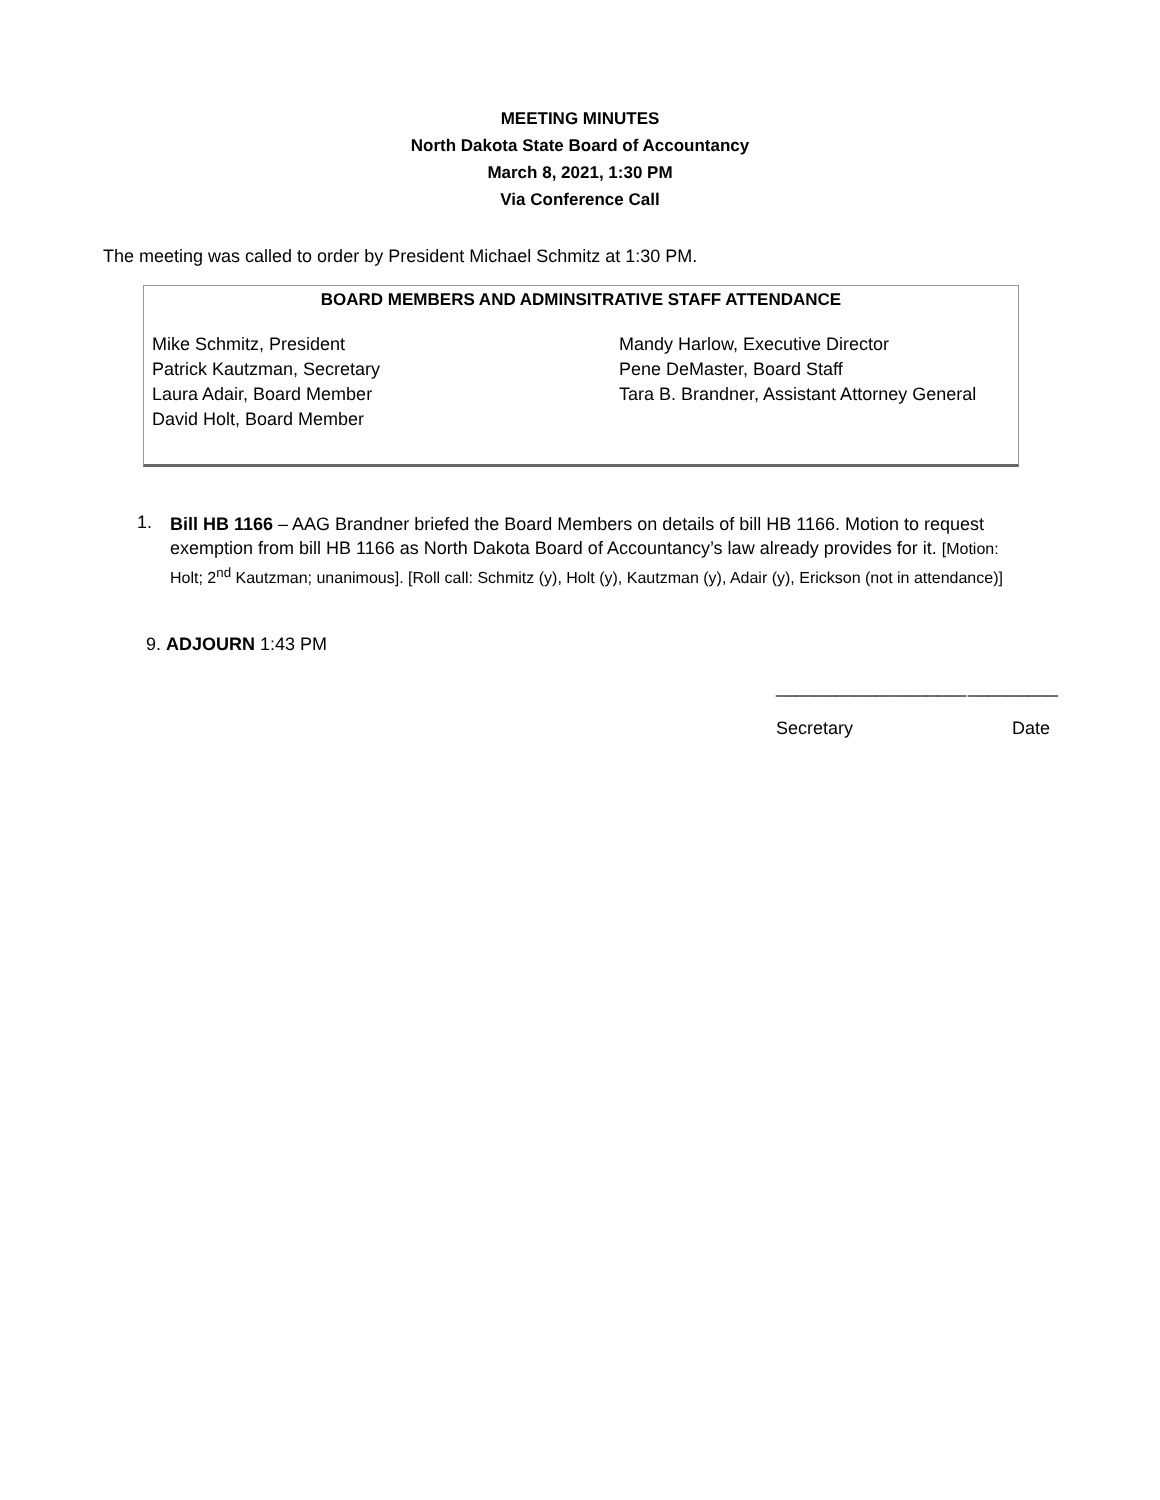MEETING MINUTES
North Dakota State Board of Accountancy
March 8, 2021, 1:30 PM
Via Conference Call
The meeting was called to order by President Michael Schmitz at 1:30 PM.
BOARD MEMBERS AND ADMINSITRATIVE STAFF ATTENDANCE
| Mike Schmitz, President | Mandy Harlow, Executive Director |
| Patrick Kautzman, Secretary | Pene DeMaster, Board Staff |
| Laura Adair, Board Member | Tara B. Brandner, Assistant Attorney General |
| David Holt, Board Member | |
1.
Bill HB 1166 – AAG Brandner briefed the Board Members on details of bill HB 1166. Motion to request exemption from bill HB 1166 as North Dakota Board of Accountancy’s law already provides for it. [Motion: Holt; 2<sup>nd</sup> Kautzman; unanimous]. [Roll call: Schmitz (y), Holt (y), Kautzman (y), Adair (y), Erickson (not in attendance)]
9. ADJOURN 1:43 PM
___________________ _________
Secretary Date